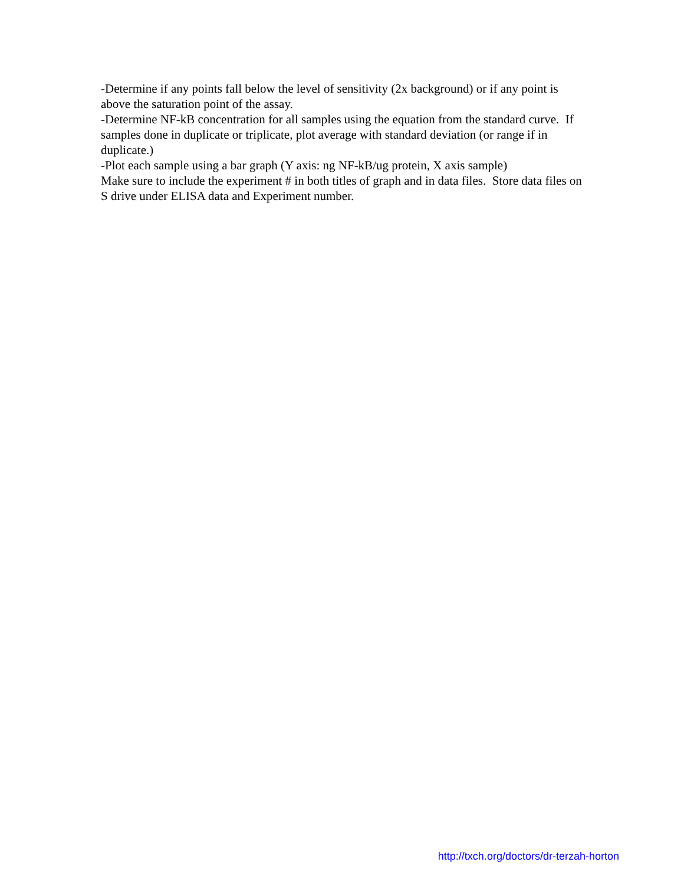-Determine if any points fall below the level of sensitivity (2x background) or if any point is above the saturation point of the assay.
-Determine NF-kB concentration for all samples using the equation from the standard curve. If samples done in duplicate or triplicate, plot average with standard deviation (or range if in duplicate.)
-Plot each sample using a bar graph (Y axis: ng NF-kB/ug protein, X axis sample)
Make sure to include the experiment # in both titles of graph and in data files. Store data files on S drive under ELISA data and Experiment number.
http://txch.org/doctors/dr-terzah-horton